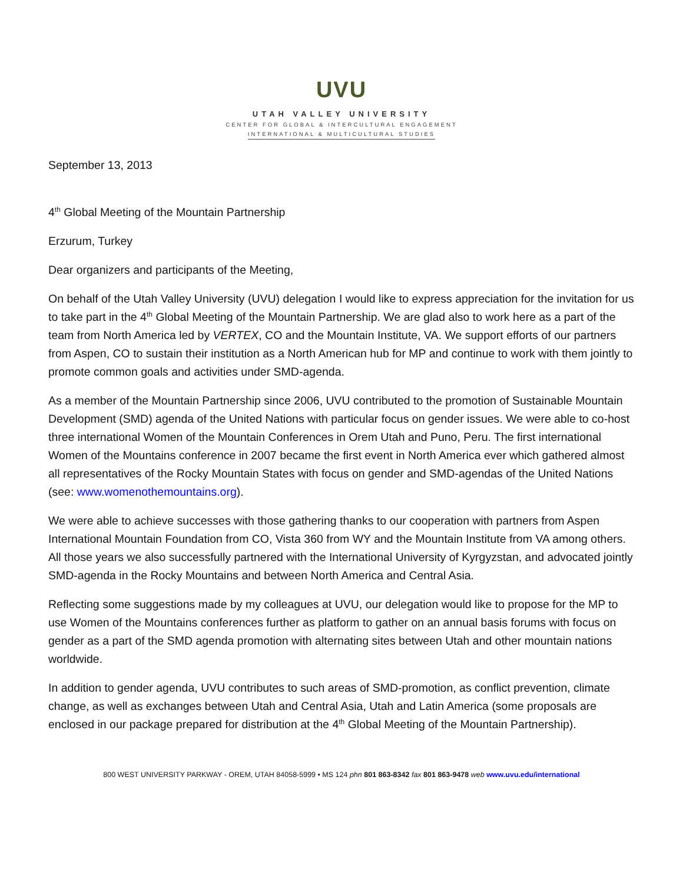UVU
UTAH VALLEY UNIVERSITY
CENTER FOR GLOBAL & INTERCULTURAL ENGAGEMENT
INTERNATIONAL & MULTICULTURAL STUDIES
September 13, 2013
4<sup>th</sup> Global Meeting of the Mountain Partnership
Erzurum, Turkey
Dear organizers and participants of the Meeting,
On behalf of the Utah Valley University (UVU) delegation I would like to express appreciation for the invitation for us to take part in the 4<sup>th</sup> Global Meeting of the Mountain Partnership. We are glad also to work here as a part of the team from North America led by VERTEX, CO and the Mountain Institute, VA. We support efforts of our partners from Aspen, CO to sustain their institution as a North American hub for MP and continue to work with them jointly to promote common goals and activities under SMD-agenda.
As a member of the Mountain Partnership since 2006, UVU contributed to the promotion of Sustainable Mountain Development (SMD) agenda of the United Nations with particular focus on gender issues. We were able to co-host three international Women of the Mountain Conferences in Orem Utah and Puno, Peru. The first international Women of the Mountains conference in 2007 became the first event in North America ever which gathered almost all representatives of the Rocky Mountain States with focus on gender and SMD-agendas of the United Nations (see: www.womenothemountains.org).
We were able to achieve successes with those gathering thanks to our cooperation with partners from Aspen International Mountain Foundation from CO, Vista 360 from WY and the Mountain Institute from VA among others. All those years we also successfully partnered with the International University of Kyrgyzstan, and advocated jointly SMD-agenda in the Rocky Mountains and between North America and Central Asia.
Reflecting some suggestions made by my colleagues at UVU, our delegation would like to propose for the MP to use Women of the Mountains conferences further as platform to gather on an annual basis forums with focus on gender as a part of the SMD agenda promotion with alternating sites between Utah and other mountain nations worldwide.
In addition to gender agenda, UVU contributes to such areas of SMD-promotion, as conflict prevention, climate change, as well as exchanges between Utah and Central Asia, Utah and Latin America (some proposals are enclosed in our package prepared for distribution at the 4<sup>th</sup> Global Meeting of the Mountain Partnership).
800 WEST UNIVERSITY PARKWAY - OREM, UTAH 84058-5999 • MS 124 phn 801 863-8342 fax 801 863-9478 web www.uvu.edu/international